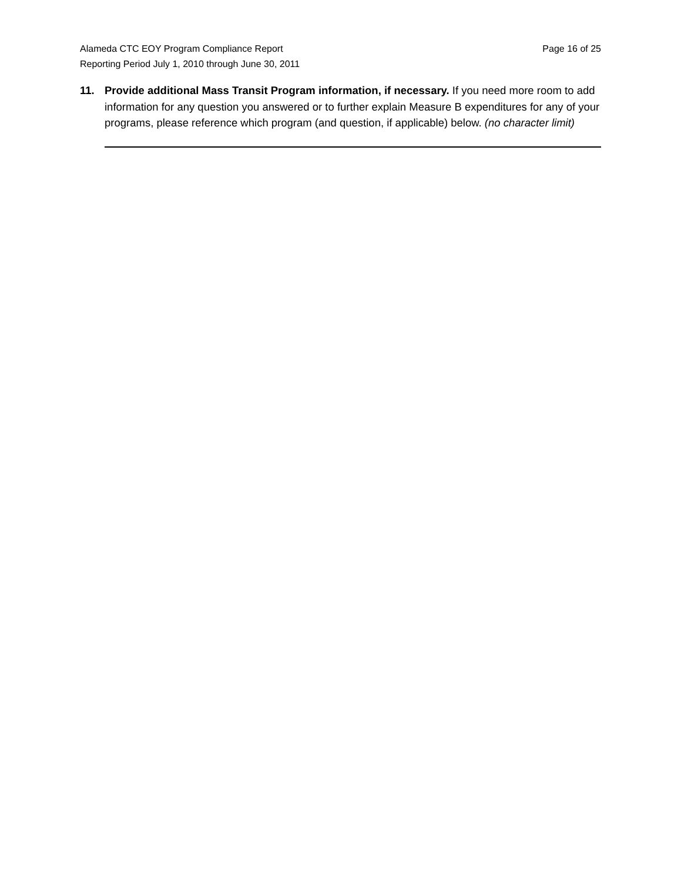Alameda CTC EOY Program Compliance Report
Reporting Period July 1, 2010 through June 30, 2011
Page 16 of 25
11. Provide additional Mass Transit Program information, if necessary. If you need more room to add information for any question you answered or to further explain Measure B expenditures for any of your programs, please reference which program (and question, if applicable) below. (no character limit)